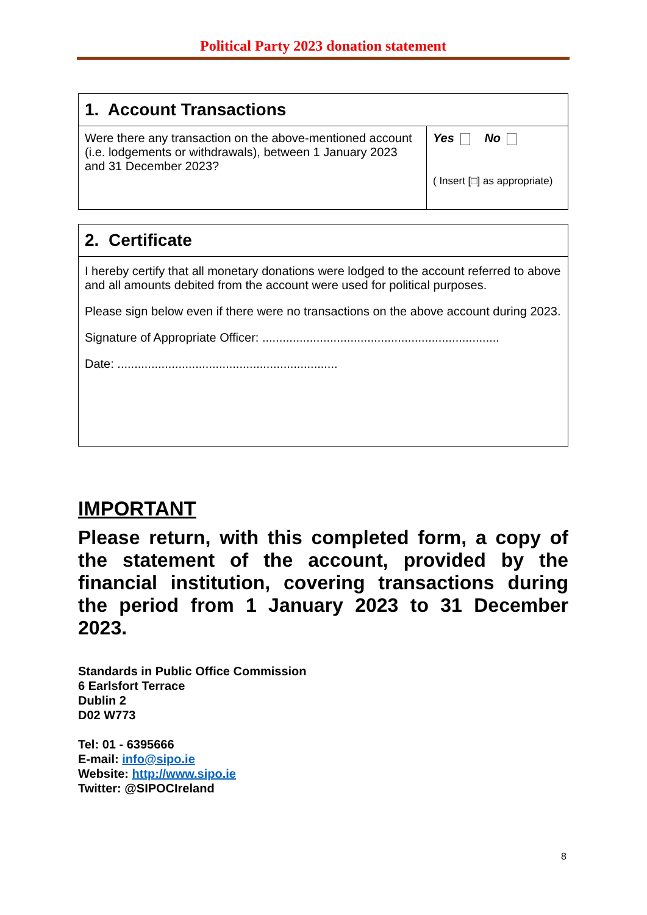Political Party 2023 donation statement
| 1. Account Transactions | |
| --- | --- |
| Were there any transaction on the above-mentioned account (i.e. lodgements or withdrawals), between 1 January 2023 and 31 December 2023? | Yes No ( Insert [□] as appropriate) |
| 2. Certificate |
| --- |
| I hereby certify that all monetary donations were lodged to the account referred to above and all amounts debited from the account were used for political purposes. Please sign below even if there were no transactions on the above account during 2023. Signature of Appropriate Officer: ...................................................................... Date: ................................................................. |
IMPORTANT
Please return, with this completed form, a copy of the statement of the account, provided by the financial institution, covering transactions during the period from 1 January 2023 to 31 December 2023.
Standards in Public Office Commission
6 Earlsfort Terrace
Dublin 2
D02 W773
Tel: 01 - 6395666
E-mail: info@sipo.ie
Website: http://www.sipo.ie
Twitter: @SIPOCIreland
8